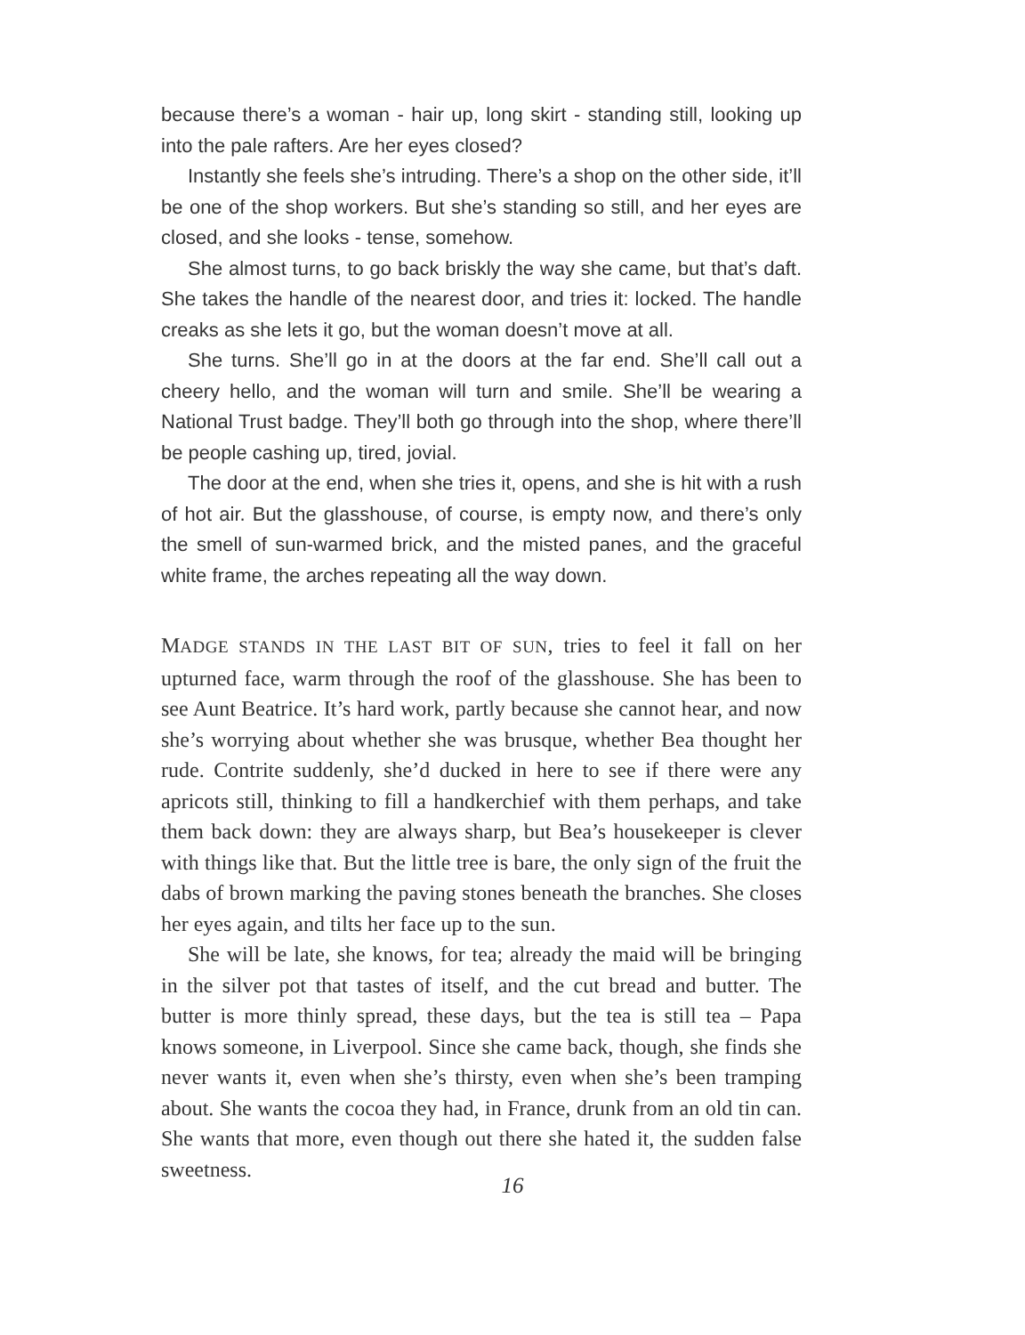because there’s a woman - hair up, long skirt - standing still, looking up into the pale rafters. Are her eyes closed?
Instantly she feels she’s intruding. There’s a shop on the other side, it’ll be one of the shop workers. But she’s standing so still, and her eyes are closed, and she looks - tense, somehow.
She almost turns, to go back briskly the way she came, but that’s daft. She takes the handle of the nearest door, and tries it: locked. The handle creaks as she lets it go, but the woman doesn’t move at all.
She turns. She’ll go in at the doors at the far end. She’ll call out a cheery hello, and the woman will turn and smile. She’ll be wearing a National Trust badge. They’ll both go through into the shop, where there’ll be people cashing up, tired, jovial.
The door at the end, when she tries it, opens, and she is hit with a rush of hot air. But the glasshouse, of course, is empty now, and there’s only the smell of sun-warmed brick, and the misted panes, and the graceful white frame, the arches repeating all the way down.
MADGE STANDS IN THE LAST BIT OF SUN, tries to feel it fall on her upturned face, warm through the roof of the glasshouse. She has been to see Aunt Beatrice. It’s hard work, partly because she cannot hear, and now she’s worrying about whether she was brusque, whether Bea thought her rude. Contrite suddenly, she’d ducked in here to see if there were any apricots still, thinking to fill a handkerchief with them perhaps, and take them back down: they are always sharp, but Bea’s housekeeper is clever with things like that. But the little tree is bare, the only sign of the fruit the dabs of brown marking the paving stones beneath the branches. She closes her eyes again, and tilts her face up to the sun.
She will be late, she knows, for tea; already the maid will be bringing in the silver pot that tastes of itself, and the cut bread and butter. The butter is more thinly spread, these days, but the tea is still tea – Papa knows someone, in Liverpool. Since she came back, though, she finds she never wants it, even when she’s thirsty, even when she’s been tramping about. She wants the cocoa they had, in France, drunk from an old tin can. She wants that more, even though out there she hated it, the sudden false sweetness.
16